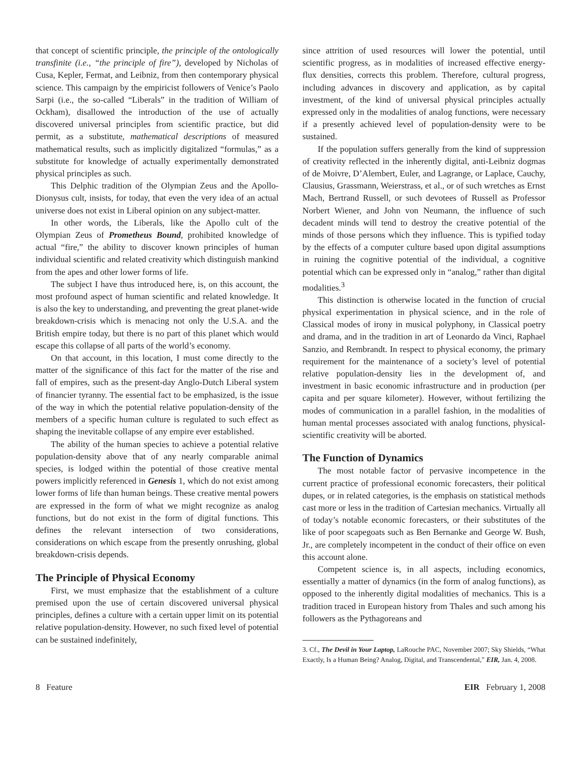that concept of scientific principle, the principle of the ontologically transfinite (i.e., “the principle of fire”), developed by Nicholas of Cusa, Kepler, Fermat, and Leibniz, from then contemporary physical science. This campaign by the empiricist followers of Venice’s Paolo Sarpi (i.e., the so-called “Liberals” in the tradition of William of Ockham), disallowed the introduction of the use of actually discovered universal principles from scientific practice, but did permit, as a substitute, mathematical descriptions of measured mathematical results, such as implicitly digitalized “formulas,” as a substitute for knowledge of actually experimentally demonstrated physical principles as such.
This Delphic tradition of the Olympian Zeus and the Apollo-Dionysus cult, insists, for today, that even the very idea of an actual universe does not exist in Liberal opinion on any subject-matter.
In other words, the Liberals, like the Apollo cult of the Olympian Zeus of Prometheus Bound, prohibited knowledge of actual “fire,” the ability to discover known principles of human individual scientific and related creativity which distinguish mankind from the apes and other lower forms of life.
The subject I have thus introduced here, is, on this account, the most profound aspect of human scientific and related knowledge. It is also the key to understanding, and preventing the great planet-wide breakdown-crisis which is menacing not only the U.S.A. and the British empire today, but there is no part of this planet which would escape this collapse of all parts of the world’s economy.
On that account, in this location, I must come directly to the matter of the significance of this fact for the matter of the rise and fall of empires, such as the present-day Anglo-Dutch Liberal system of financier tyranny. The essential fact to be emphasized, is the issue of the way in which the potential relative population-density of the members of a specific human culture is regulated to such effect as shaping the inevitable collapse of any empire ever established.
The ability of the human species to achieve a potential relative population-density above that of any nearly comparable animal species, is lodged within the potential of those creative mental powers implicitly referenced in Genesis 1, which do not exist among lower forms of life than human beings. These creative mental powers are expressed in the form of what we might recognize as analog functions, but do not exist in the form of digital functions. This defines the relevant intersection of two considerations, considerations on which escape from the presently onrushing, global breakdown-crisis depends.
The Principle of Physical Economy
First, we must emphasize that the establishment of a culture premised upon the use of certain discovered universal physical principles, defines a culture with a certain upper limit on its potential relative population-density. However, no such fixed level of potential can be sustained indefinitely,
since attrition of used resources will lower the potential, until scientific progress, as in modalities of increased effective energy-flux densities, corrects this problem. Therefore, cultural progress, including advances in discovery and application, as by capital investment, of the kind of universal physical principles actually expressed only in the modalities of analog functions, were necessary if a presently achieved level of population-density were to be sustained.
If the population suffers generally from the kind of suppression of creativity reflected in the inherently digital, anti-Leibniz dogmas of de Moivre, D’Alembert, Euler, and Lagrange, or Laplace, Cauchy, Clausius, Grassmann, Weierstrass, et al., or of such wretches as Ernst Mach, Bertrand Russell, or such devotees of Russell as Professor Norbert Wiener, and John von Neumann, the influence of such decadent minds will tend to destroy the creative potential of the minds of those persons which they influence. This is typified today by the effects of a computer culture based upon digital assumptions in ruining the cognitive potential of the individual, a cognitive potential which can be expressed only in “analog,” rather than digital modalities.<sup>3</sup>
This distinction is otherwise located in the function of crucial physical experimentation in physical science, and in the role of Classical modes of irony in musical polyphony, in Classical poetry and drama, and in the tradition in art of Leonardo da Vinci, Raphael Sanzio, and Rembrandt. In respect to physical economy, the primary requirement for the maintenance of a society’s level of potential relative population-density lies in the development of, and investment in basic economic infrastructure and in production (per capita and per square kilometer). However, without fertilizing the modes of communication in a parallel fashion, in the modalities of human mental processes associated with analog functions, physical-scientific creativity will be aborted.
The Function of Dynamics
The most notable factor of pervasive incompetence in the current practice of professional economic forecasters, their political dupes, or in related categories, is the emphasis on statistical methods cast more or less in the tradition of Cartesian mechanics. Virtually all of today’s notable economic forecasters, or their substitutes of the like of poor scapegoats such as Ben Bernanke and George W. Bush, Jr., are completely incompetent in the conduct of their office on even this account alone.
Competent science is, in all aspects, including economics, essentially a matter of dynamics (in the form of analog functions), as opposed to the inherently digital modalities of mechanics. This is a tradition traced in European history from Thales and such among his followers as the Pythagoreans and
3. Cf., The Devil in Your Laptop, LaRouche PAC, November 2007; Sky Shields, “What Exactly, Is a Human Being? Analog, Digital, and Transcendental,” EIR, Jan. 4, 2008.
8 Feature EIR February 1, 2008